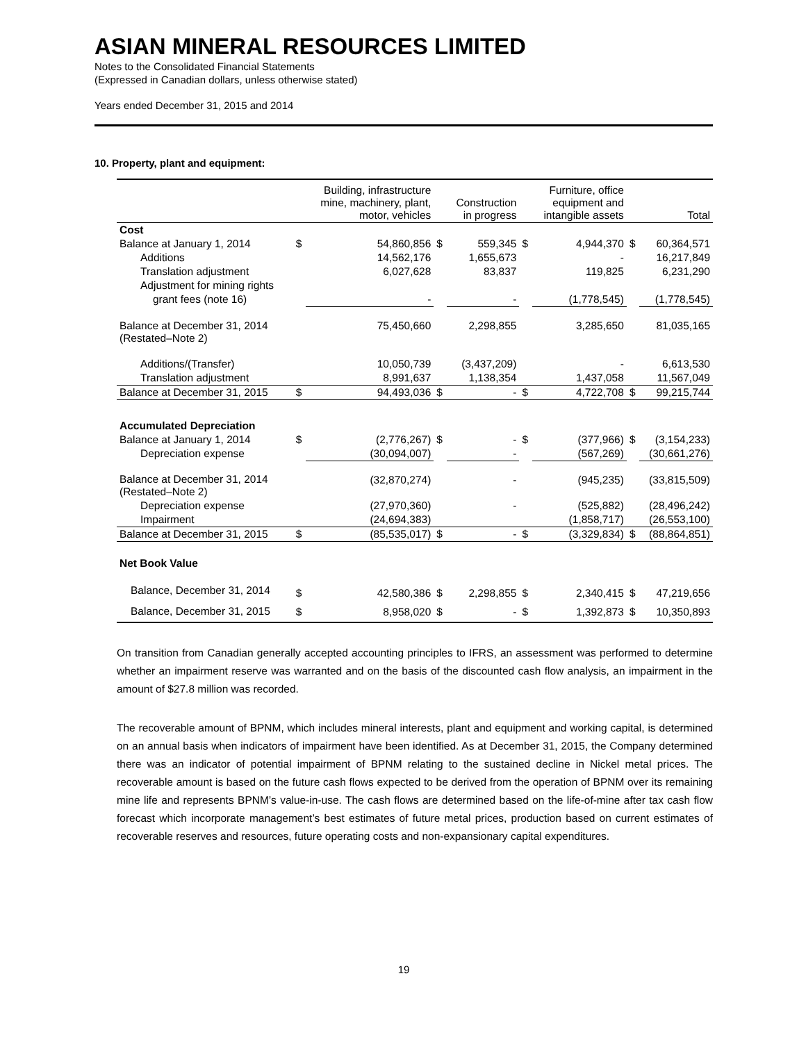ASIAN MINERAL RESOURCES LIMITED
Notes to the Consolidated Financial Statements
(Expressed in Canadian dollars, unless otherwise stated)
Years ended December 31, 2015 and 2014
10. Property, plant and equipment:
| | | Building, infrastructure mine, machinery, plant, motor, vehicles | | Construction in progress | | Furniture, office equipment and intangible assets | | Total |
| --- | --- | --- | --- | --- | --- | --- | --- | --- |
| Cost | | | | | | | | |
| Balance at January 1, 2014 | $ | 54,860,856 | $ | 559,345 | $ | 4,944,370 | $ | 60,364,571 |
| Additions | | 14,562,176 | | 1,655,673 | | - | | 16,217,849 |
| Translation adjustment | | 6,027,628 | | 83,837 | | 119,825 | | 6,231,290 |
| Adjustment for mining rights | | | | | | | | |
| grant fees (note 16) | | - | | - | | (1,778,545) | | (1,778,545) |
| Balance at December 31, 2014 (Restated–Note 2) | | 75,450,660 | | 2,298,855 | | 3,285,650 | | 81,035,165 |
| Additions/(Transfer) | | 10,050,739 | | (3,437,209) | | - | | 6,613,530 |
| Translation adjustment | | 8,991,637 | | 1,138,354 | | 1,437,058 | | 11,567,049 |
| Balance at December 31, 2015 | $ | 94,493,036 | $ | - | $ | 4,722,708 | $ | 99,215,744 |
| Accumulated Depreciation | | | | | | | | |
| Balance at January 1, 2014 | $ | (2,776,267) | $ | - | $ | (377,966) | $ | (3,154,233) |
| Depreciation expense | | (30,094,007) | | - | | (567,269) | | (30,661,276) |
| Balance at December 31, 2014 (Restated–Note 2) | | (32,870,274) | | - | | (945,235) | | (33,815,509) |
| Depreciation expense | | (27,970,360) | | - | | (525,882) | | (28,496,242) |
| Impairment | | (24,694,383) | | | | (1,858,717) | | (26,553,100) |
| Balance at December 31, 2015 | $ | (85,535,017) | $ | - | $ | (3,329,834) | $ | (88,864,851) |
| Net Book Value | | | | | | | | |
| Balance, December 31, 2014 | $ | 42,580,386 | $ | 2,298,855 | $ | 2,340,415 | $ | 47,219,656 |
| Balance, December 31, 2015 | $ | 8,958,020 | $ | - | $ | 1,392,873 | $ | 10,350,893 |
On transition from Canadian generally accepted accounting principles to IFRS, an assessment was performed to determine whether an impairment reserve was warranted and on the basis of the discounted cash flow analysis, an impairment in the amount of $27.8 million was recorded.
The recoverable amount of BPNM, which includes mineral interests, plant and equipment and working capital, is determined on an annual basis when indicators of impairment have been identified. As at December 31, 2015, the Company determined there was an indicator of potential impairment of BPNM relating to the sustained decline in Nickel metal prices. The recoverable amount is based on the future cash flows expected to be derived from the operation of BPNM over its remaining mine life and represents BPNM’s value-in-use. The cash flows are determined based on the life-of-mine after tax cash flow forecast which incorporate management’s best estimates of future metal prices, production based on current estimates of recoverable reserves and resources, future operating costs and non-expansionary capital expenditures.
19